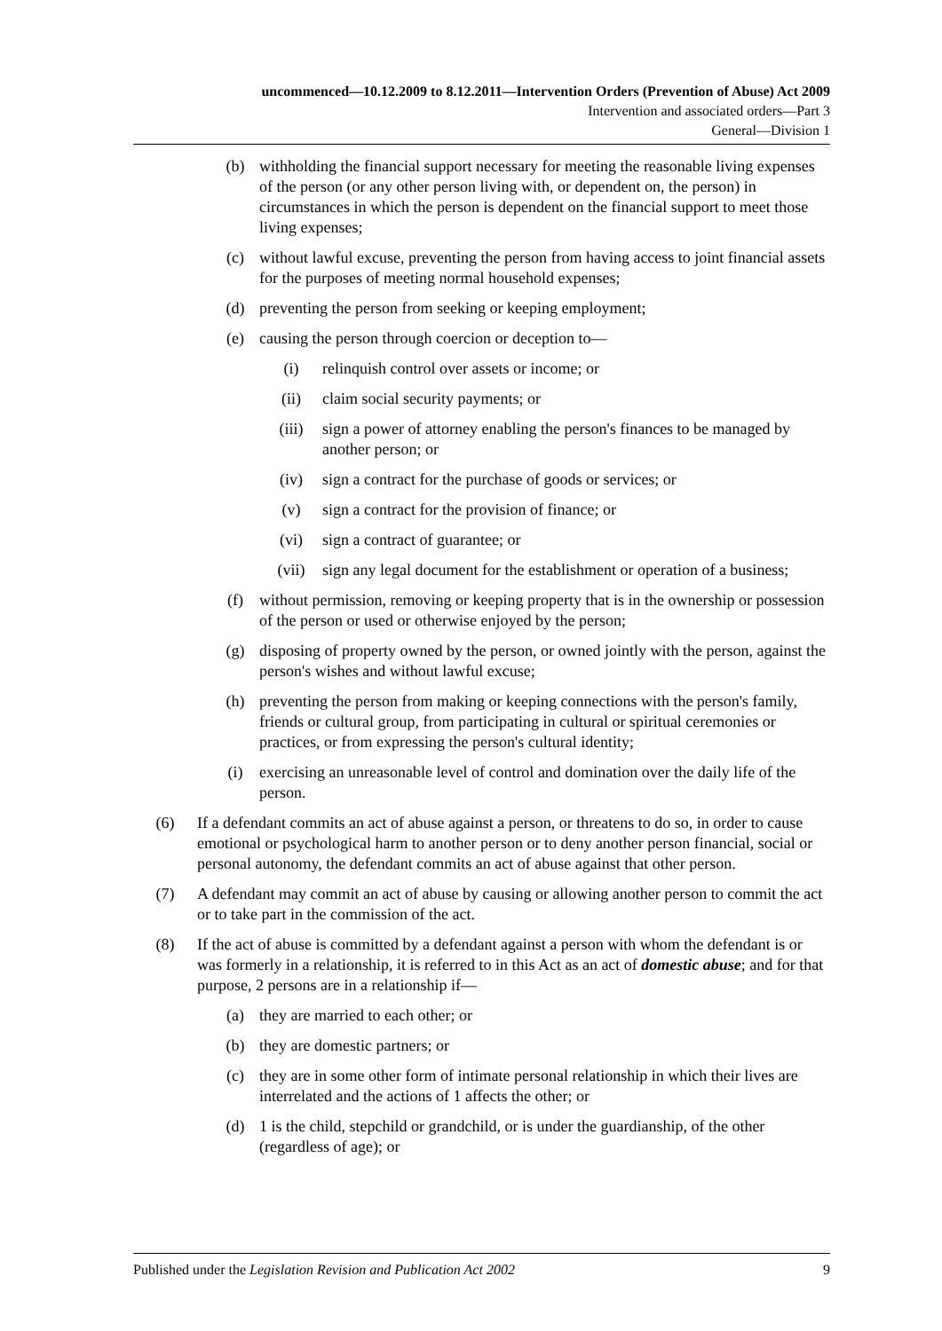uncommenced—10.12.2009 to 8.12.2011—Intervention Orders (Prevention of Abuse) Act 2009
Intervention and associated orders—Part 3
General—Division 1
(b) withholding the financial support necessary for meeting the reasonable living expenses of the person (or any other person living with, or dependent on, the person) in circumstances in which the person is dependent on the financial support to meet those living expenses;
(c) without lawful excuse, preventing the person from having access to joint financial assets for the purposes of meeting normal household expenses;
(d) preventing the person from seeking or keeping employment;
(e) causing the person through coercion or deception to—
(i) relinquish control over assets or income; or
(ii) claim social security payments; or
(iii) sign a power of attorney enabling the person's finances to be managed by another person; or
(iv) sign a contract for the purchase of goods or services; or
(v) sign a contract for the provision of finance; or
(vi) sign a contract of guarantee; or
(vii) sign any legal document for the establishment or operation of a business;
(f) without permission, removing or keeping property that is in the ownership or possession of the person or used or otherwise enjoyed by the person;
(g) disposing of property owned by the person, or owned jointly with the person, against the person's wishes and without lawful excuse;
(h) preventing the person from making or keeping connections with the person's family, friends or cultural group, from participating in cultural or spiritual ceremonies or practices, or from expressing the person's cultural identity;
(i) exercising an unreasonable level of control and domination over the daily life of the person.
(6) If a defendant commits an act of abuse against a person, or threatens to do so, in order to cause emotional or psychological harm to another person or to deny another person financial, social or personal autonomy, the defendant commits an act of abuse against that other person.
(7) A defendant may commit an act of abuse by causing or allowing another person to commit the act or to take part in the commission of the act.
(8) If the act of abuse is committed by a defendant against a person with whom the defendant is or was formerly in a relationship, it is referred to in this Act as an act of domestic abuse; and for that purpose, 2 persons are in a relationship if—
(a) they are married to each other; or
(b) they are domestic partners; or
(c) they are in some other form of intimate personal relationship in which their lives are interrelated and the actions of 1 affects the other; or
(d) 1 is the child, stepchild or grandchild, or is under the guardianship, of the other (regardless of age); or
Published under the Legislation Revision and Publication Act 2002 9